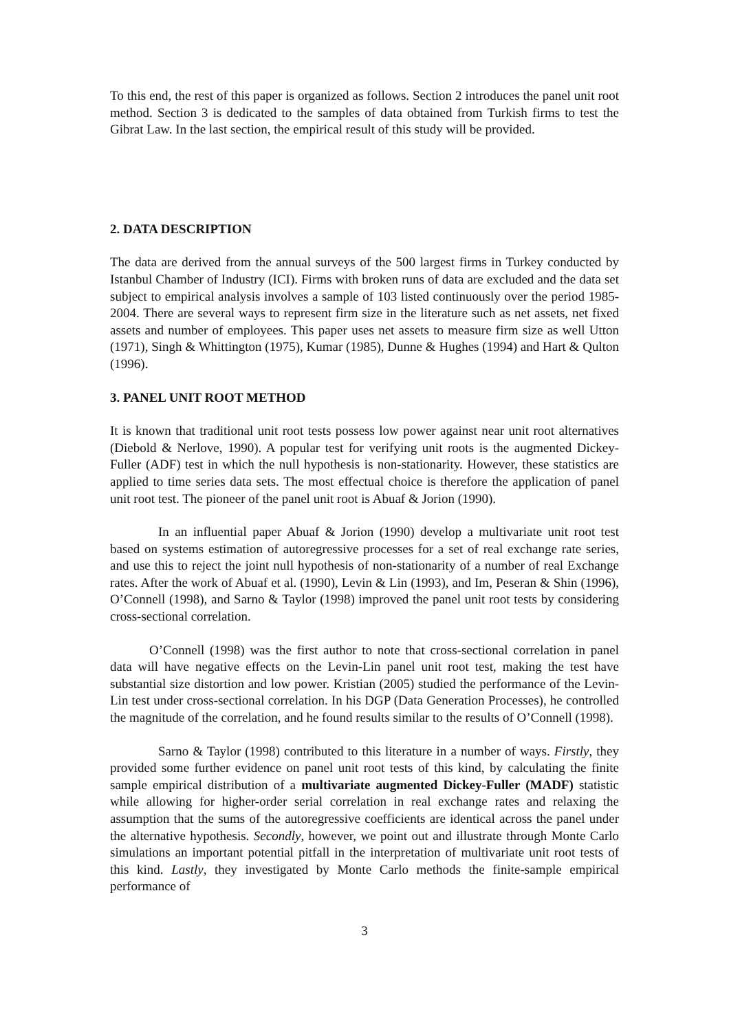To this end, the rest of this paper is organized as follows. Section 2 introduces the panel unit root method. Section 3 is dedicated to the samples of data obtained from Turkish firms to test the Gibrat Law. In the last section, the empirical result of this study will be provided.
2. DATA DESCRIPTION
The data are derived from the annual surveys of the 500 largest firms in Turkey conducted by Istanbul Chamber of Industry (ICI). Firms with broken runs of data are excluded and the data set subject to empirical analysis involves a sample of 103 listed continuously over the period 1985-2004. There are several ways to represent firm size in the literature such as net assets, net fixed assets and number of employees. This paper uses net assets to measure firm size as well Utton (1971), Singh & Whittington (1975), Kumar (1985), Dunne & Hughes (1994) and Hart & Qulton (1996).
3. PANEL UNIT ROOT METHOD
It is known that traditional unit root tests possess low power against near unit root alternatives (Diebold & Nerlove, 1990). A popular test for verifying unit roots is the augmented Dickey-Fuller (ADF) test in which the null hypothesis is non-stationarity. However, these statistics are applied to time series data sets. The most effectual choice is therefore the application of panel unit root test. The pioneer of the panel unit root is Abuaf & Jorion (1990).
In an influential paper Abuaf & Jorion (1990) develop a multivariate unit root test based on systems estimation of autoregressive processes for a set of real exchange rate series, and use this to reject the joint null hypothesis of non-stationarity of a number of real Exchange rates. After the work of Abuaf et al. (1990), Levin & Lin (1993), and Im, Peseran & Shin (1996), O’Connell (1998), and Sarno & Taylor (1998) improved the panel unit root tests by considering cross-sectional correlation.
O’Connell (1998) was the first author to note that cross-sectional correlation in panel data will have negative effects on the Levin-Lin panel unit root test, making the test have substantial size distortion and low power. Kristian (2005) studied the performance of the Levin-Lin test under cross-sectional correlation. In his DGP (Data Generation Processes), he controlled the magnitude of the correlation, and he found results similar to the results of O’Connell (1998).
Sarno & Taylor (1998) contributed to this literature in a number of ways. Firstly, they provided some further evidence on panel unit root tests of this kind, by calculating the finite sample empirical distribution of a multivariate augmented Dickey-Fuller (MADF) statistic while allowing for higher-order serial correlation in real exchange rates and relaxing the assumption that the sums of the autoregressive coefficients are identical across the panel under the alternative hypothesis. Secondly, however, we point out and illustrate through Monte Carlo simulations an important potential pitfall in the interpretation of multivariate unit root tests of this kind. Lastly, they investigated by Monte Carlo methods the finite-sample empirical performance of
3